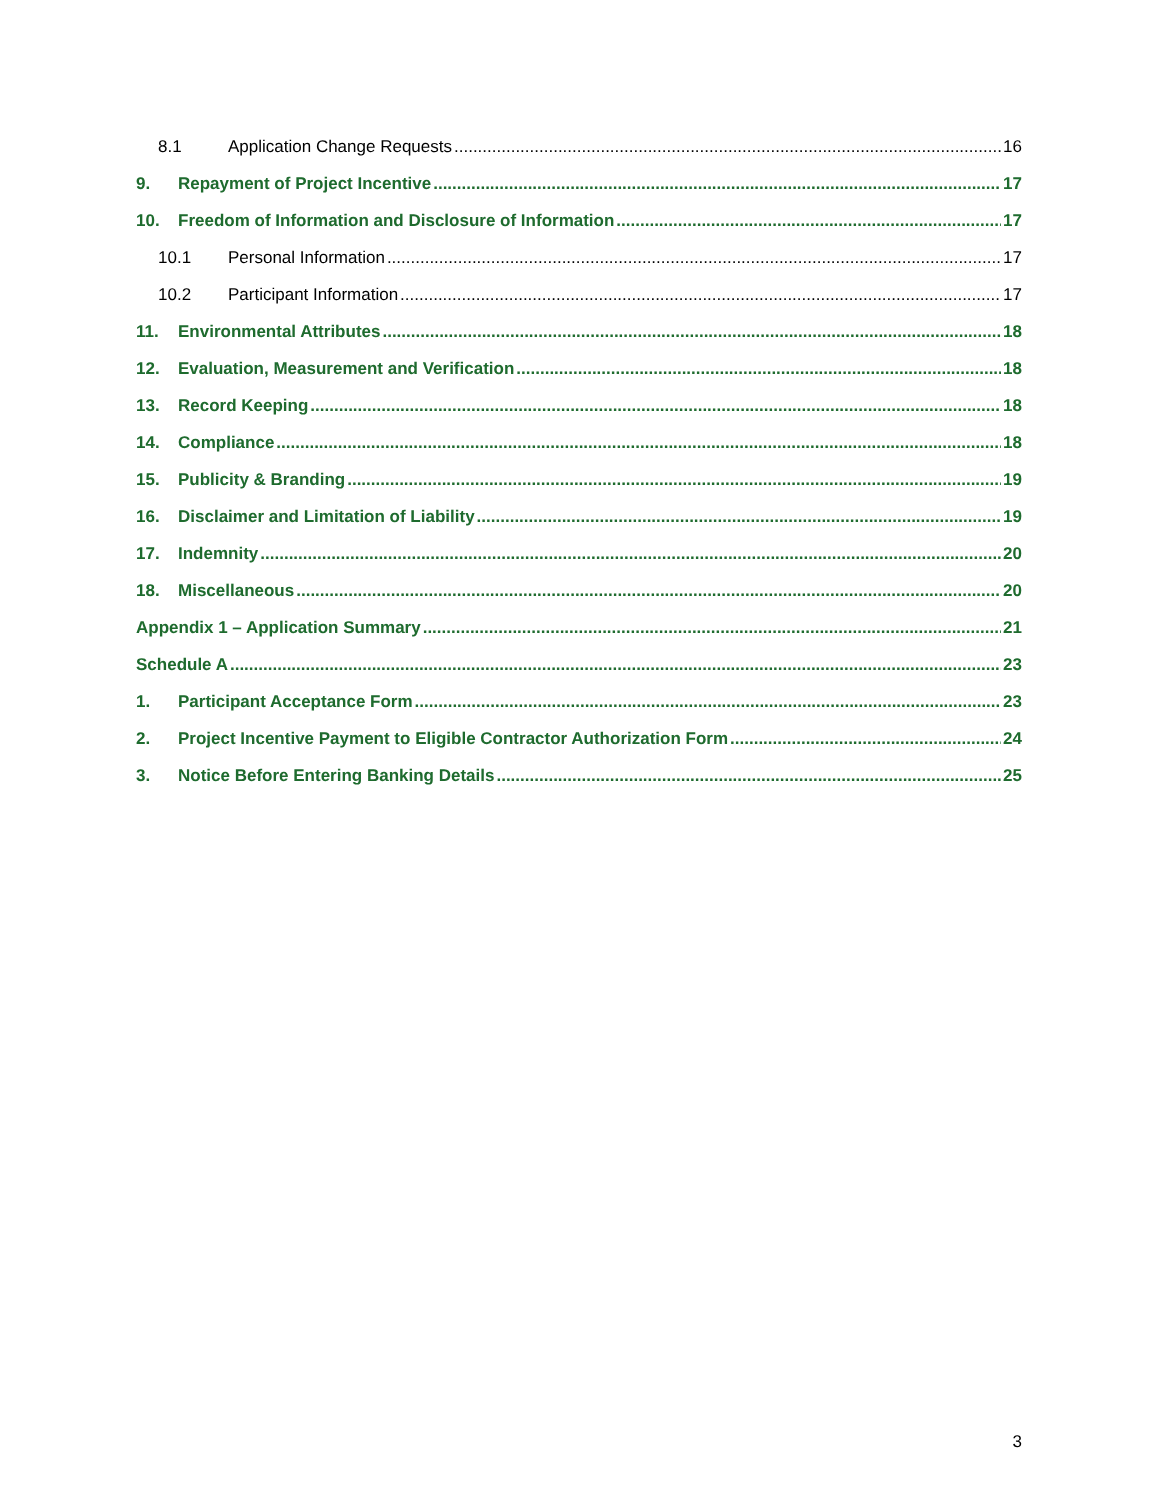8.1 Application Change Requests 16
9. Repayment of Project Incentive 17
10. Freedom of Information and Disclosure of Information 17
10.1 Personal Information 17
10.2 Participant Information 17
11. Environmental Attributes 18
12. Evaluation, Measurement and Verification 18
13. Record Keeping 18
14. Compliance 18
15. Publicity & Branding 19
16. Disclaimer and Limitation of Liability 19
17. Indemnity 20
18. Miscellaneous 20
Appendix 1 – Application Summary 21
Schedule A 23
1. Participant Acceptance Form 23
2. Project Incentive Payment to Eligible Contractor Authorization Form 24
3. Notice Before Entering Banking Details 25
3